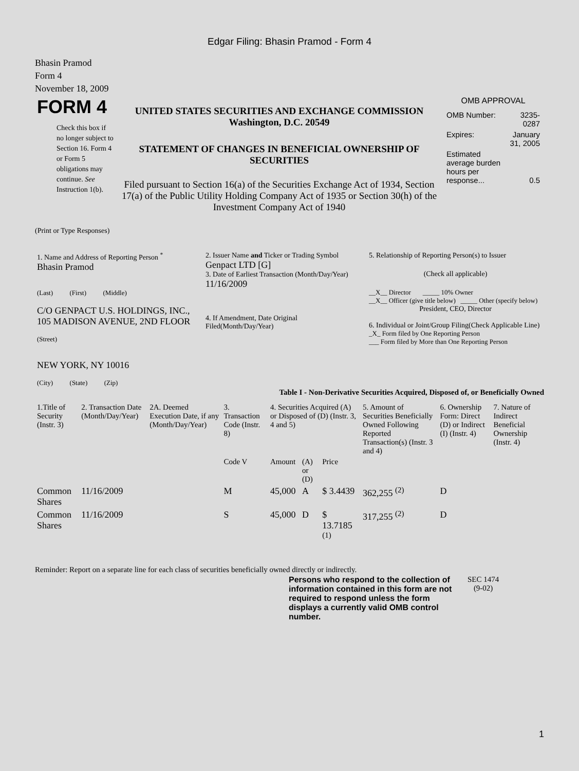Edgar Filing: Bhasin Pramod - Form 4
Bhasin Pramod
Form 4
November 18, 2009
| FORM 4 Check this box if no longer subject to Section 16. Form 4 or Form 5 obligations may continue. See Instruction 1(b). | UNITED STATES SECURITIES AND EXCHANGE COMMISSION Washington, D.C. 20549 STATEMENT OF CHANGES IN BENEFICIAL OWNERSHIP OF SECURITIES Filed pursuant to Section 16(a) of the Securities Exchange Act of 1934, Section 17(a) of the Public Utility Holding Company Act of 1935 or Section 30(h) of the Investment Company Act of 1940 | OMB APPROVAL / OMB Number: / 3235-0287 / / Expires: / January 31, 2005 / / Estimated average burden hours per response... / 0.5 / |
(Print or Type Responses)
| 1. Name and Address of Reporting Person <sup>*</sup> Bhasin Pramod (Last) (First) (Middle) C/O GENPACT U.S. HOLDINGS, INC., 105 MADISON AVENUE, 2ND FLOOR (Street) NEW YORK, NY 10016 (City) (State) (Zip) | 2. Issuer Name and Ticker or Trading Symbol Genpact LTD [G] 3. Date of Earliest Transaction (Month/Day/Year) 11/16/2009 4. If Amendment, Date Original Filed(Month/Day/Year) | 5. Relationship of Reporting Person(s) to Issuer (Check all applicable) __X__ Director _____ 10% Owner __X__ Officer (give title below) _____ Other (specify below) President, CEO, Director 6. Individual or Joint/Group Filing(Check Applicable Line) _X_ Form filed by One Reporting Person ___ Form filed by More than One Reporting Person |
Table I - Non-Derivative Securities Acquired, Disposed of, or Beneficially Owned
| 1.Title of Security (Instr. 3) | 2. Transaction Date (Month/Day/Year) | 2A. Deemed Execution Date, if any (Month/Day/Year) | 3. Transaction Code (Instr. 8) | 4. Securities Acquired (A) or Disposed of (D) (Instr. 3, 4 and 5) | | | 5. Amount of Securities Beneficially Owned Following Reported Transaction(s) (Instr. 3 and 4) | 6. Ownership Form: Direct (D) or Indirect (I) (Instr. 4) | 7. Nature of Indirect Beneficial Ownership (Instr. 4) |
| --- | --- | --- | --- | --- | --- | --- | --- | --- | --- |
| | | | Code V | Amount | (A) or (D) | Price | | | |
| Common Shares | 11/16/2009 | | M | 45,000 | A | $ 3.4439 | 362,255 <sup>(2)</sup> | D | |
| Common Shares | 11/16/2009 | | S | 45,000 | D | $ 13.7185 <sup>(1)</sup> | 317,255 <sup>(2)</sup> | D | |
Reminder: Report on a separate line for each class of securities beneficially owned directly or indirectly.
| Persons who respond to the collection of information contained in this form are not required to respond unless the form displays a currently valid OMB control number. | SEC 1474 (9-02) |
1